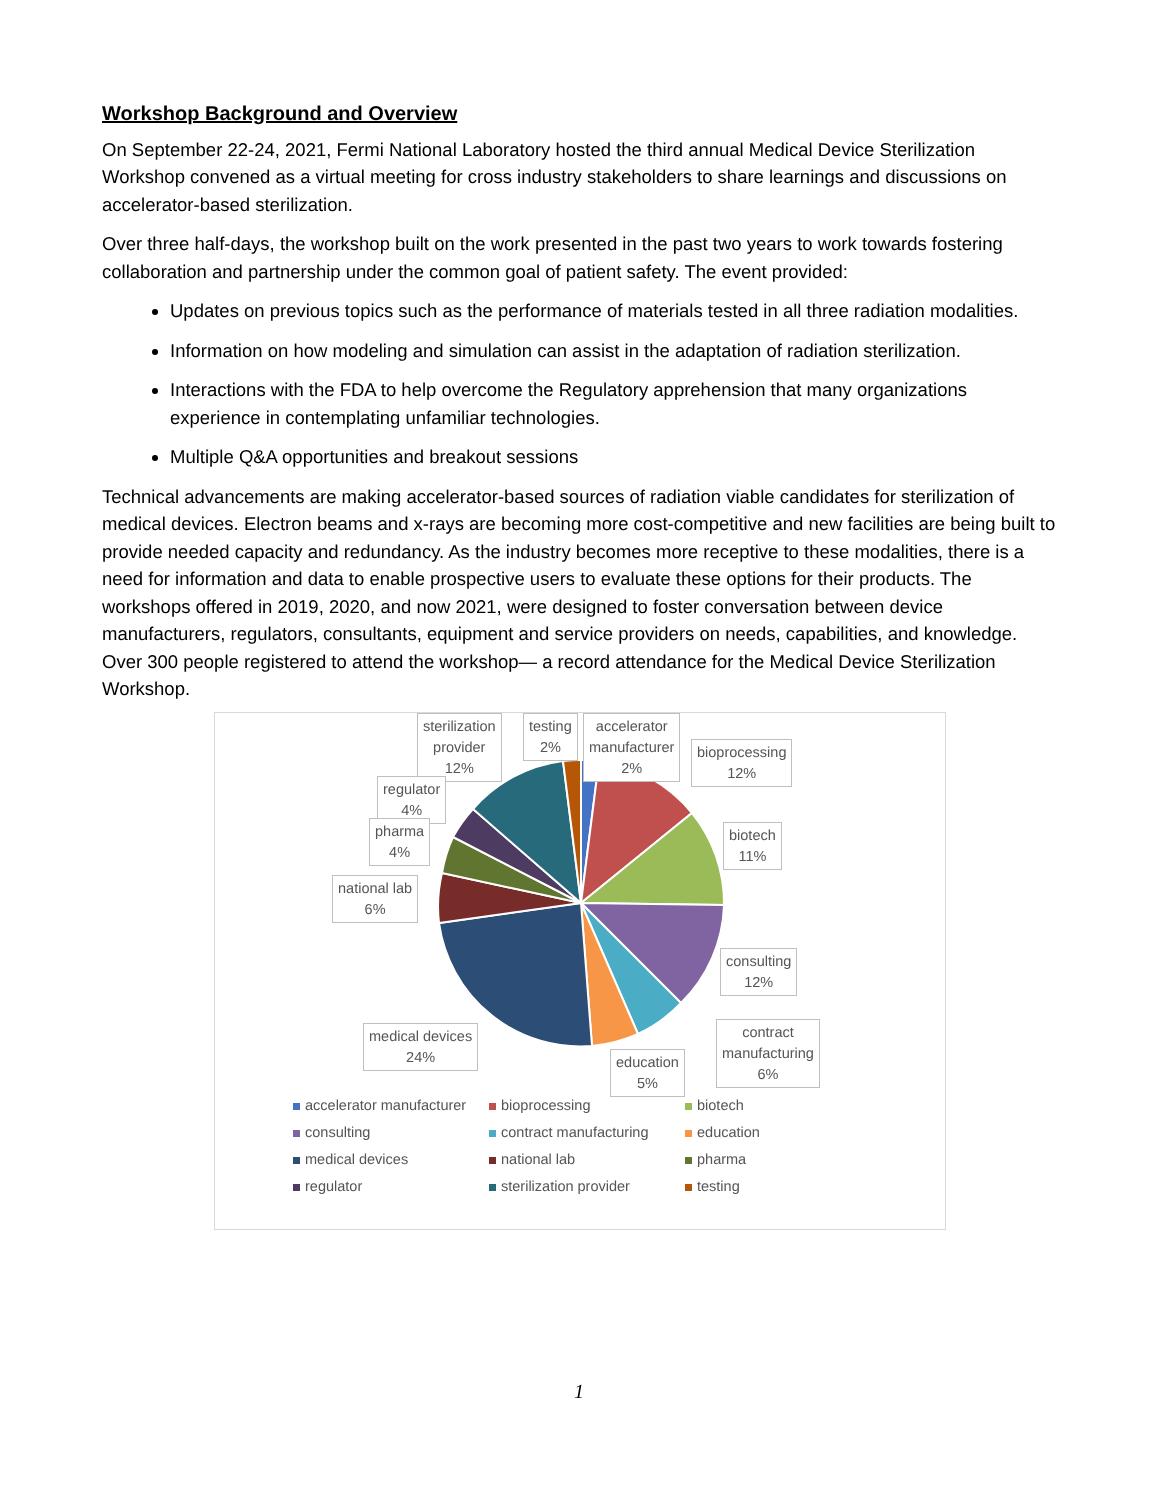Workshop Background and Overview
On September 22-24, 2021, Fermi National Laboratory hosted the third annual Medical Device Sterilization Workshop convened as a virtual meeting for cross industry stakeholders to share learnings and discussions on accelerator-based sterilization.
Over three half-days, the workshop built on the work presented in the past two years to work towards fostering collaboration and partnership under the common goal of patient safety. The event provided:
Updates on previous topics such as the performance of materials tested in all three radiation modalities.
Information on how modeling and simulation can assist in the adaptation of radiation sterilization.
Interactions with the FDA to help overcome the Regulatory apprehension that many organizations experience in contemplating unfamiliar technologies.
Multiple Q&A opportunities and breakout sessions
Technical advancements are making accelerator-based sources of radiation viable candidates for sterilization of medical devices. Electron beams and x-rays are becoming more cost-competitive and new facilities are being built to provide needed capacity and redundancy. As the industry becomes more receptive to these modalities, there is a need for information and data to enable prospective users to evaluate these options for their products. The workshops offered in 2019, 2020, and now 2021, were designed to foster conversation between device manufacturers, regulators, consultants, equipment and service providers on needs, capabilities, and knowledge. Over 300 people registered to attend the workshop— a record attendance for the Medical Device Sterilization Workshop.
sterilization
provider
12%
testing
2%
accelerator
manufacturer
2%
bioprocessing
12%
regulator
4%
pharma
4%
biotech
11%
national lab
6%
consulting
12%
contract
manufacturing
6%
medical devices
24%
education
5%
accelerator manufacturer bioprocessing biotech consulting contract manufacturing education medical devices national lab pharma regulator sterilization provider testing
1